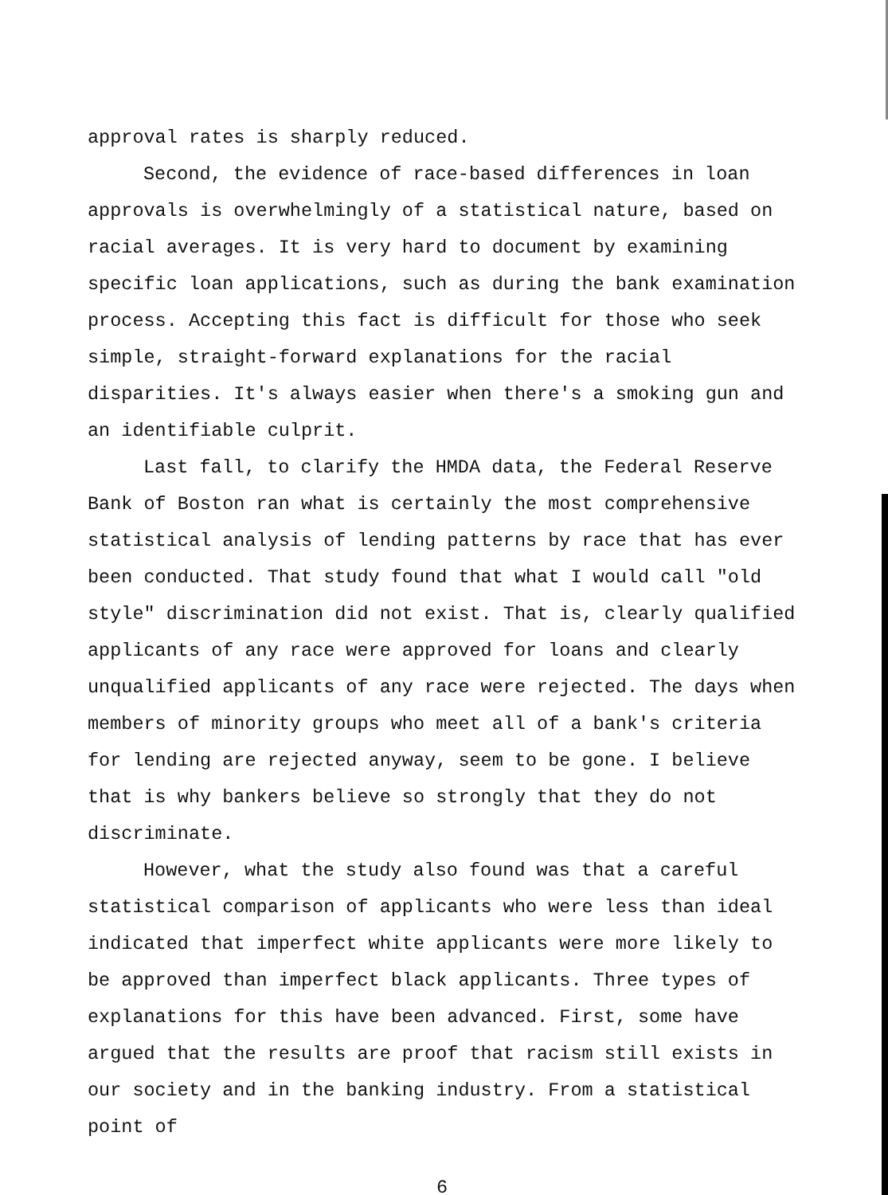approval rates is sharply reduced.
Second, the evidence of race-based differences in loan approvals is overwhelmingly of a statistical nature, based on racial averages. It is very hard to document by examining specific loan applications, such as during the bank examination process. Accepting this fact is difficult for those who seek simple, straight-forward explanations for the racial disparities. It's always easier when there's a smoking gun and an identifiable culprit.
Last fall, to clarify the HMDA data, the Federal Reserve Bank of Boston ran what is certainly the most comprehensive statistical analysis of lending patterns by race that has ever been conducted. That study found that what I would call "old style" discrimination did not exist. That is, clearly qualified applicants of any race were approved for loans and clearly unqualified applicants of any race were rejected. The days when members of minority groups who meet all of a bank's criteria for lending are rejected anyway, seem to be gone. I believe that is why bankers believe so strongly that they do not discriminate.
However, what the study also found was that a careful statistical comparison of applicants who were less than ideal indicated that imperfect white applicants were more likely to be approved than imperfect black applicants. Three types of explanations for this have been advanced. First, some have argued that the results are proof that racism still exists in our society and in the banking industry. From a statistical point of
6